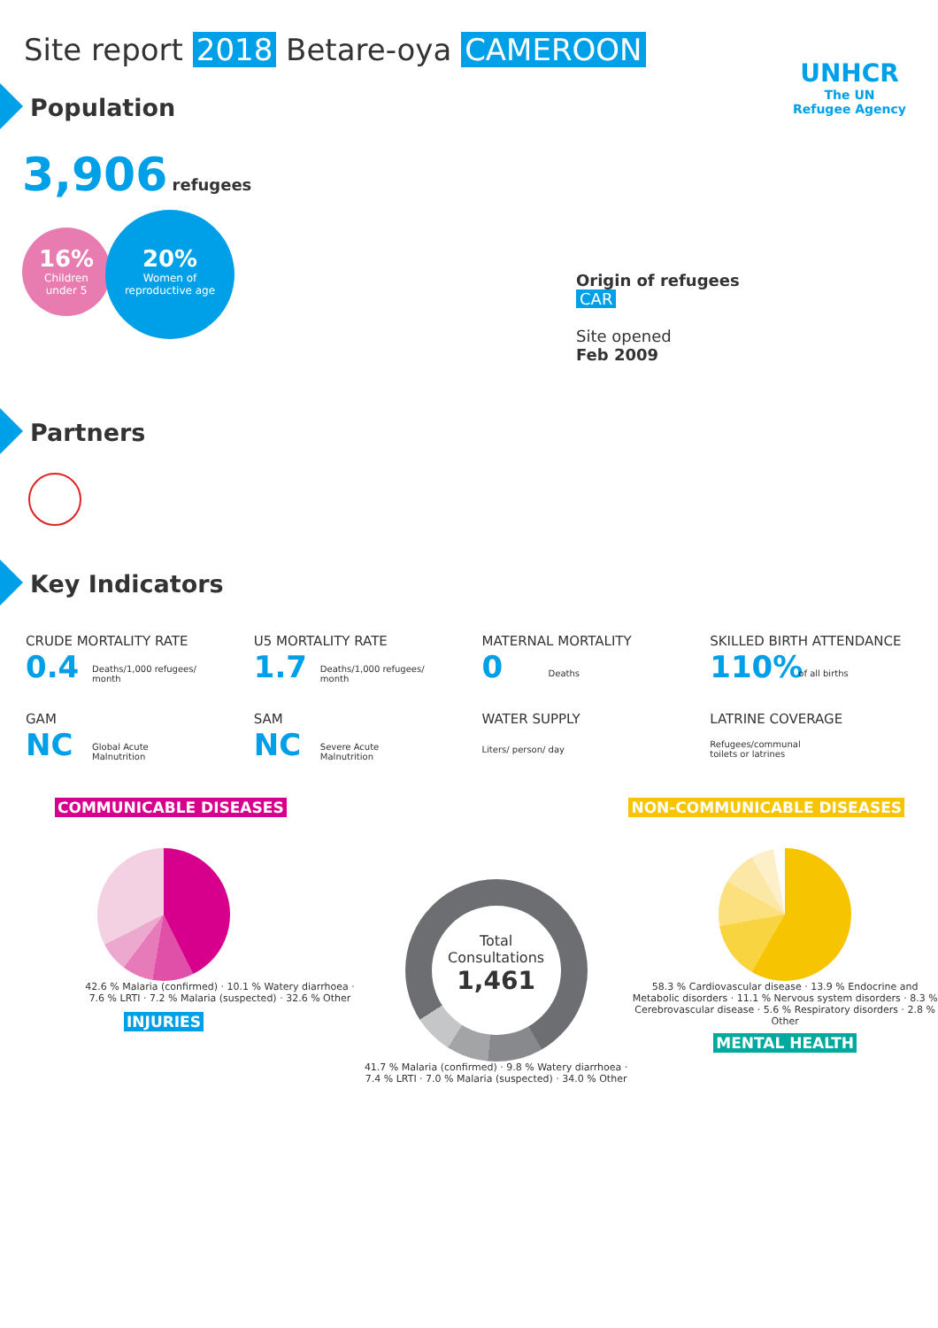Site report 2018 Betare-oya CAMEROON
UNHCR
The UN
Refugee Agency
Population
3,906 refugees
16%
Children
under 5
20%
Women of
reproductive age
Origin of refugees
CAR
Site opened
Feb 2009
Partners
Key Indicators
CRUDE MORTALITY RATE
0.4 Deaths/1,000 refugees/
month
U5 MORTALITY RATE
1.7 Deaths/1,000 refugees/
month
MATERNAL MORTALITY
0 Deaths
SKILLED BIRTH ATTENDANCE
110% of all births
GAM
NC Global Acute
Malnutrition
SAM
NC Severe Acute
Malnutrition
WATER SUPPLY
Liters/ person/ day
LATRINE COVERAGE
Refugees/communal
toilets or latrines
COMMUNICABLE DISEASES NON-COMMUNICABLE DISEASES
42.6 % Malaria (confirmed) · 10.1 % Watery diarrhoea · 7.6 % LRTI · 7.2 % Malaria (suspected) · 32.6 % Other
INJURIES
Total
Consultations
1,461
41.7 % Malaria (confirmed) · 9.8 % Watery diarrhoea · 7.4 % LRTI · 7.0 % Malaria (suspected) · 34.0 % Other
58.3 % Cardiovascular disease · 13.9 % Endocrine and Metabolic disorders · 11.1 % Nervous system disorders · 8.3 % Cerebrovascular disease · 5.6 % Respiratory disorders · 2.8 % Other
MENTAL HEALTH